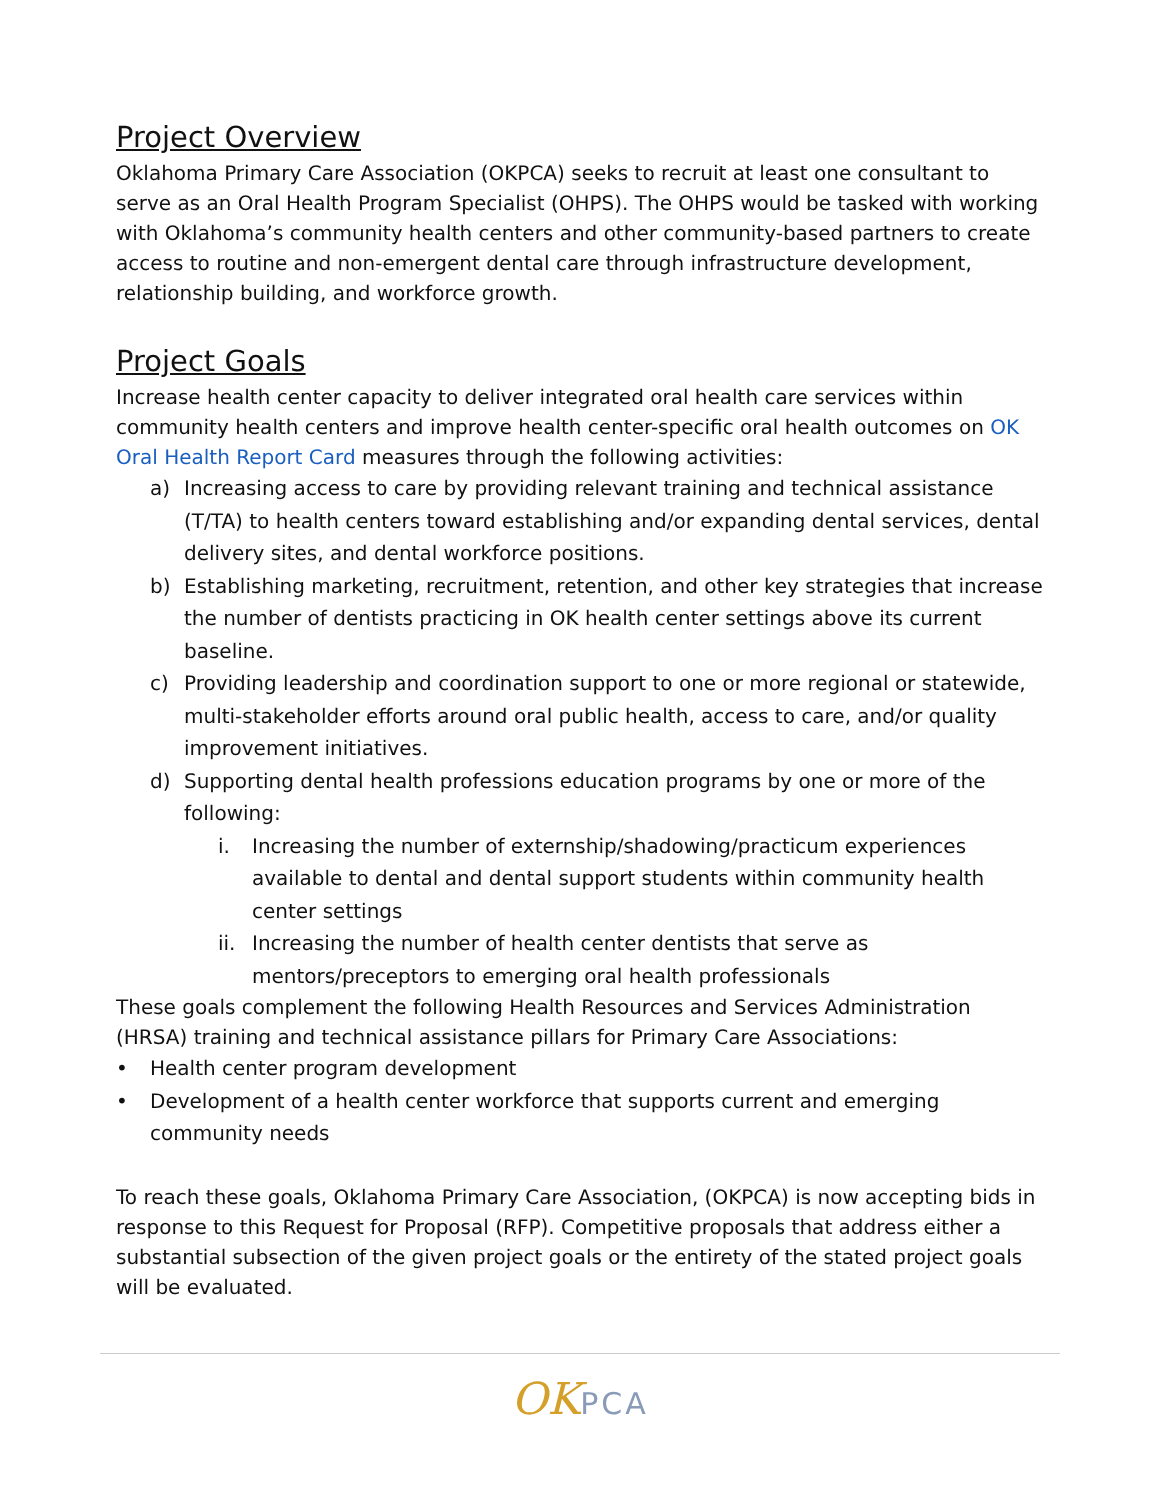Project Overview
Oklahoma Primary Care Association (OKPCA) seeks to recruit at least one consultant to serve as an Oral Health Program Specialist (OHPS). The OHPS would be tasked with working with Oklahoma’s community health centers and other community-based partners to create access to routine and non-emergent dental care through infrastructure development, relationship building, and workforce growth.
Project Goals
Increase health center capacity to deliver integrated oral health care services within community health centers and improve health center-specific oral health outcomes on OK Oral Health Report Card measures through the following activities:
a) Increasing access to care by providing relevant training and technical assistance (T/TA) to health centers toward establishing and/or expanding dental services, dental delivery sites, and dental workforce positions.
b) Establishing marketing, recruitment, retention, and other key strategies that increase the number of dentists practicing in OK health center settings above its current baseline.
c) Providing leadership and coordination support to one or more regional or statewide, multi-stakeholder efforts around oral public health, access to care, and/or quality improvement initiatives.
d) Supporting dental health professions education programs by one or more of the following:
i. Increasing the number of externship/shadowing/practicum experiences available to dental and dental support students within community health center settings
ii. Increasing the number of health center dentists that serve as mentors/preceptors to emerging oral health professionals
These goals complement the following Health Resources and Services Administration (HRSA) training and technical assistance pillars for Primary Care Associations:
• Health center program development
• Development of a health center workforce that supports current and emerging community needs
To reach these goals, Oklahoma Primary Care Association, (OKPCA) is now accepting bids in response to this Request for Proposal (RFP). Competitive proposals that address either a substantial subsection of the given project goals or the entirety of the stated project goals will be evaluated.
OK PCA